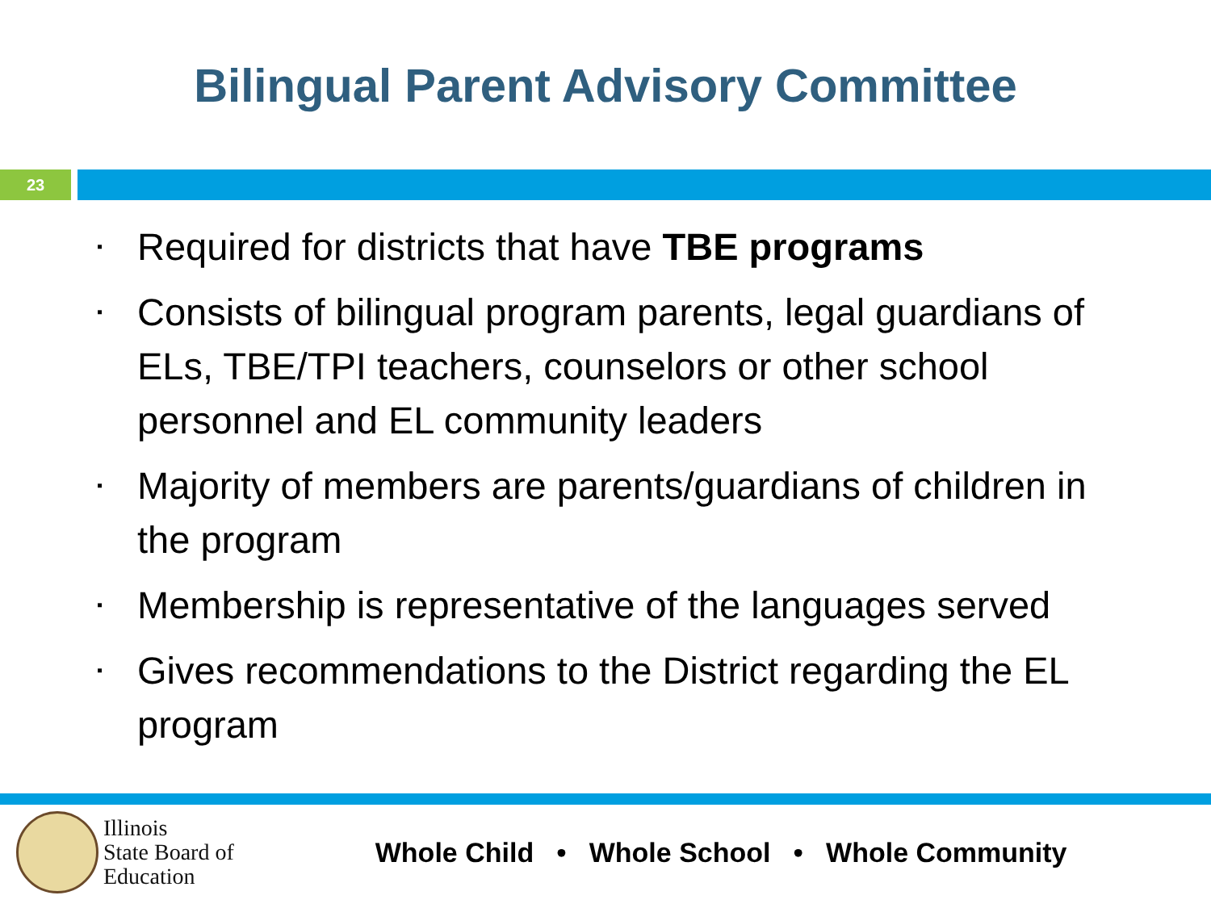Bilingual Parent Advisory Committee
23
▪ Required for districts that have TBE programs
▪ Consists of bilingual program parents, legal guardians of ELs, TBE/TPI teachers, counselors or other school personnel and EL community leaders
▪ Majority of members are parents/guardians of children in the program
▪ Membership is representative of the languages served
▪ Gives recommendations to the District regarding the EL program
Illinois
State Board of
Education
Whole Child • Whole School • Whole Community